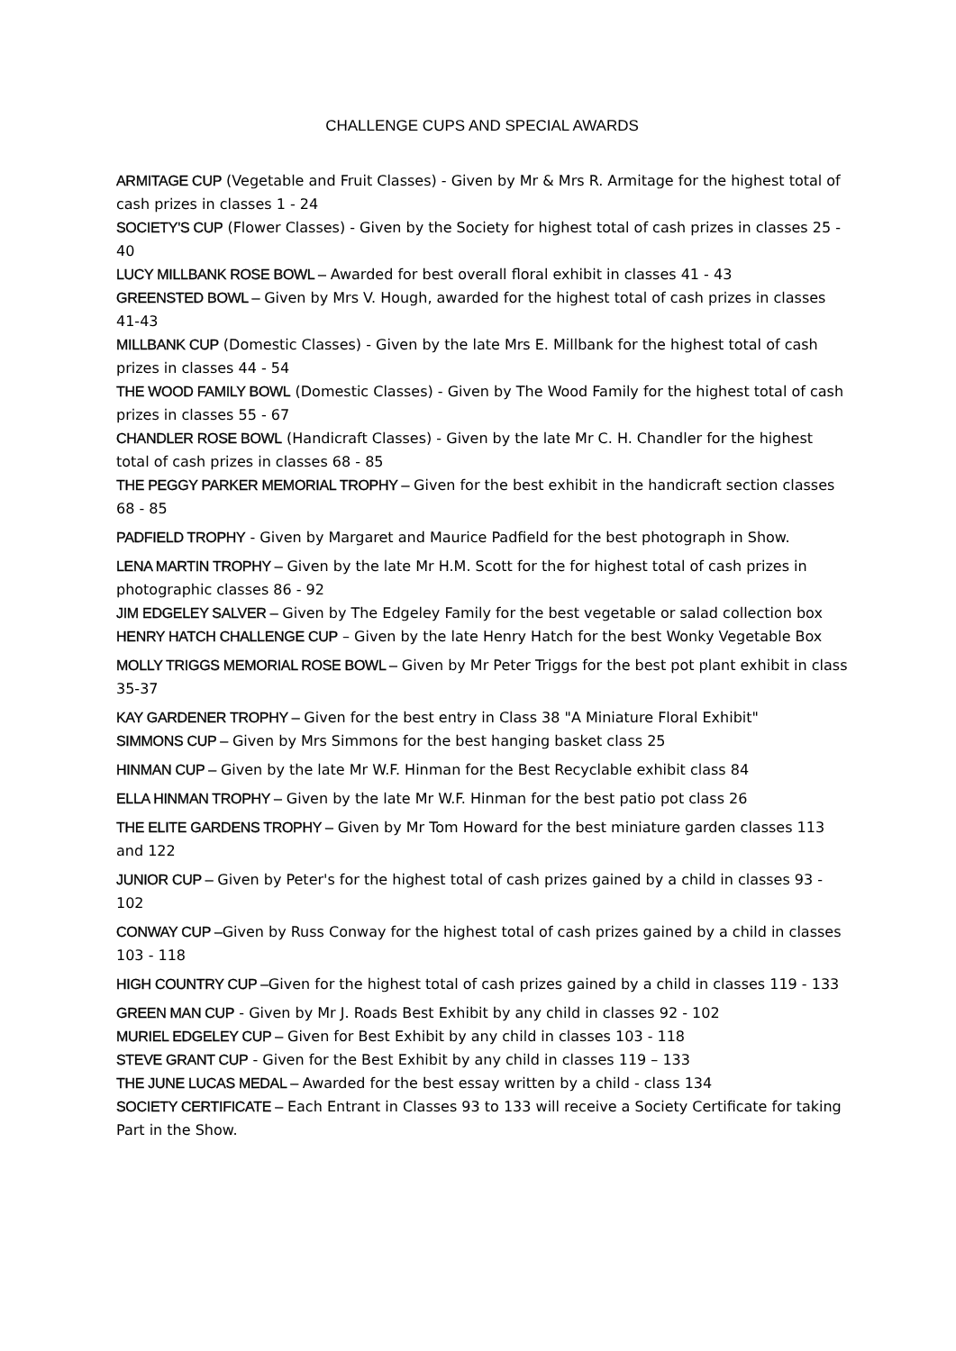CHALLENGE CUPS AND SPECIAL AWARDS
ARMITAGE CUP (Vegetable and Fruit Classes) - Given by Mr & Mrs R. Armitage for the highest total of cash prizes in classes 1 - 24
SOCIETY'S CUP (Flower Classes) - Given by the Society for highest total of cash prizes in classes 25 - 40
LUCY MILLBANK ROSE BOWL – Awarded for best overall floral exhibit in classes 41 - 43
GREENSTED BOWL – Given by Mrs V. Hough, awarded for the highest total of cash prizes in classes 41-43
MILLBANK CUP (Domestic Classes) - Given by the late Mrs E. Millbank for the highest total of cash prizes in classes 44 - 54
THE WOOD FAMILY BOWL (Domestic Classes) - Given by The Wood Family for the highest total of cash prizes in classes 55 - 67
CHANDLER ROSE BOWL (Handicraft Classes) - Given by the late Mr C. H. Chandler for the highest total of cash prizes in classes 68 - 85
THE PEGGY PARKER MEMORIAL TROPHY – Given for the best exhibit in the handicraft section classes 68 - 85
PADFIELD TROPHY - Given by Margaret and Maurice Padfield for the best photograph in Show.
LENA MARTIN TROPHY – Given by the late Mr H.M. Scott for the for highest total of cash prizes in photographic classes 86 - 92
JIM EDGELEY SALVER – Given by The Edgeley Family for the best vegetable or salad collection box
HENRY HATCH CHALLENGE CUP – Given by the late Henry Hatch for the best Wonky Vegetable Box
MOLLY TRIGGS MEMORIAL ROSE BOWL – Given by Mr Peter Triggs for the best pot plant exhibit in class 35-37
KAY GARDENER TROPHY – Given for the best entry in Class 38 "A Miniature Floral Exhibit"
SIMMONS CUP – Given by Mrs Simmons for the best hanging basket class 25
HINMAN CUP – Given by the late Mr W.F. Hinman for the Best Recyclable exhibit class 84
ELLA HINMAN TROPHY – Given by the late Mr W.F. Hinman for the best patio pot class 26
THE ELITE GARDENS TROPHY – Given by Mr Tom Howard for the best miniature garden classes 113 and 122
JUNIOR CUP – Given by Peter's for the highest total of cash prizes gained by a child in classes 93 - 102
CONWAY CUP –Given by Russ Conway for the highest total of cash prizes gained by a child in classes 103 - 118
HIGH COUNTRY CUP –Given for the highest total of cash prizes gained by a child in classes 119 - 133
GREEN MAN CUP - Given by Mr J. Roads Best Exhibit by any child in classes 92 - 102
MURIEL EDGELEY CUP – Given for Best Exhibit by any child in classes 103 - 118
STEVE GRANT CUP - Given for the Best Exhibit by any child in classes 119 – 133
THE JUNE LUCAS MEDAL – Awarded for the best essay written by a child - class 134
SOCIETY CERTIFICATE – Each Entrant in Classes 93 to 133 will receive a Society Certificate for taking Part in the Show.